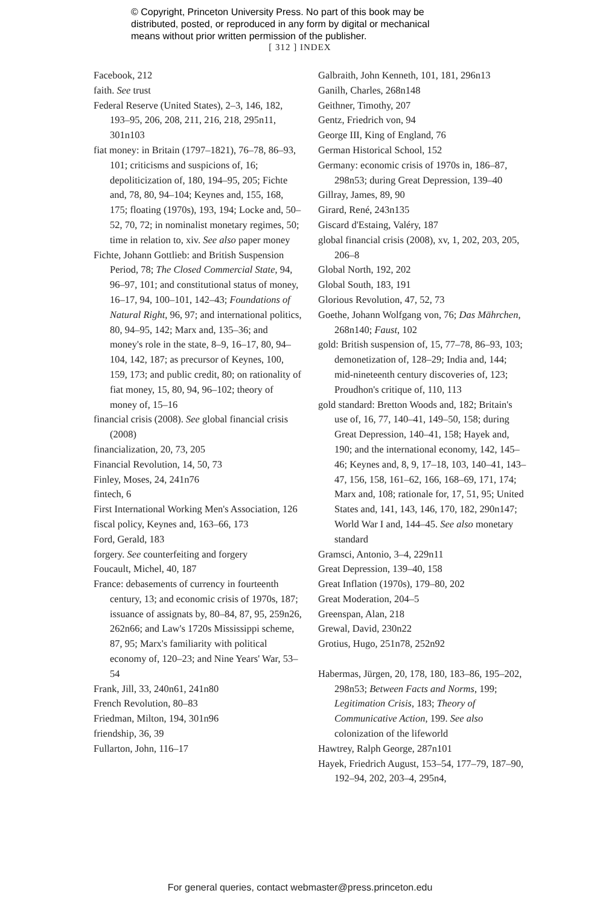© Copyright, Princeton University Press. No part of this book may be
distributed, posted, or reproduced in any form by digital or mechanical
means without prior written permission of the publisher.
[ 312 ] INDEX
Facebook, 212
faith. See trust
Federal Reserve (United States), 2–3, 146, 182, 193–95, 206, 208, 211, 216, 218, 295n11, 301n103
fiat money: in Britain (1797–1821), 76–78, 86–93, 101; criticisms and suspicions of, 16; depoliticization of, 180, 194–95, 205; Fichte and, 78, 80, 94–104; Keynes and, 155, 168, 175; floating (1970s), 193, 194; Locke and, 50–52, 70, 72; in nominalist monetary regimes, 50; time in relation to, xiv. See also paper money
Fichte, Johann Gottlieb: and British Suspension Period, 78; The Closed Commercial State, 94, 96–97, 101; and constitutional status of money, 16–17, 94, 100–101, 142–43; Foundations of Natural Right, 96, 97; and international politics, 80, 94–95, 142; Marx and, 135–36; and money's role in the state, 8–9, 16–17, 80, 94–104, 142, 187; as precursor of Keynes, 100, 159, 173; and public credit, 80; on rationality of fiat money, 15, 80, 94, 96–102; theory of money of, 15–16
financial crisis (2008). See global financial crisis (2008)
financialization, 20, 73, 205
Financial Revolution, 14, 50, 73
Finley, Moses, 24, 241n76
fintech, 6
First International Working Men's Association, 126
fiscal policy, Keynes and, 163–66, 173
Ford, Gerald, 183
forgery. See counterfeiting and forgery
Foucault, Michel, 40, 187
France: debasements of currency in fourteenth century, 13; and economic crisis of 1970s, 187; issuance of assignats by, 80–84, 87, 95, 259n26, 262n66; and Law's 1720s Mississippi scheme, 87, 95; Marx's familiarity with political economy of, 120–23; and Nine Years' War, 53–54
Frank, Jill, 33, 240n61, 241n80
French Revolution, 80–83
Friedman, Milton, 194, 301n96
friendship, 36, 39
Fullarton, John, 116–17
Galbraith, John Kenneth, 101, 181, 296n13
Ganilh, Charles, 268n148
Geithner, Timothy, 207
Gentz, Friedrich von, 94
George III, King of England, 76
German Historical School, 152
Germany: economic crisis of 1970s in, 186–87, 298n53; during Great Depression, 139–40
Gillray, James, 89, 90
Girard, René, 243n135
Giscard d'Estaing, Valéry, 187
global financial crisis (2008), xv, 1, 202, 203, 205, 206–8
Global North, 192, 202
Global South, 183, 191
Glorious Revolution, 47, 52, 73
Goethe, Johann Wolfgang von, 76; Das Mährchen, 268n140; Faust, 102
gold: British suspension of, 15, 77–78, 86–93, 103; demonetization of, 128–29; India and, 144; mid-nineteenth century discoveries of, 123; Proudhon's critique of, 110, 113
gold standard: Bretton Woods and, 182; Britain's use of, 16, 77, 140–41, 149–50, 158; during Great Depression, 140–41, 158; Hayek and, 190; and the international economy, 142, 145–46; Keynes and, 8, 9, 17–18, 103, 140–41, 143–47, 156, 158, 161–62, 166, 168–69, 171, 174; Marx and, 108; rationale for, 17, 51, 95; United States and, 141, 143, 146, 170, 182, 290n147; World War I and, 144–45. See also monetary standard
Gramsci, Antonio, 3–4, 229n11
Great Depression, 139–40, 158
Great Inflation (1970s), 179–80, 202
Great Moderation, 204–5
Greenspan, Alan, 218
Grewal, David, 230n22
Grotius, Hugo, 251n78, 252n92
Habermas, Jürgen, 20, 178, 180, 183–86, 195–202, 298n53; Between Facts and Norms, 199; Legitimation Crisis, 183; Theory of Communicative Action, 199. See also colonization of the lifeworld
Hawtrey, Ralph George, 287n101
Hayek, Friedrich August, 153–54, 177–79, 187–90, 192–94, 202, 203–4, 295n4,
For general queries, contact webmaster@press.princeton.edu